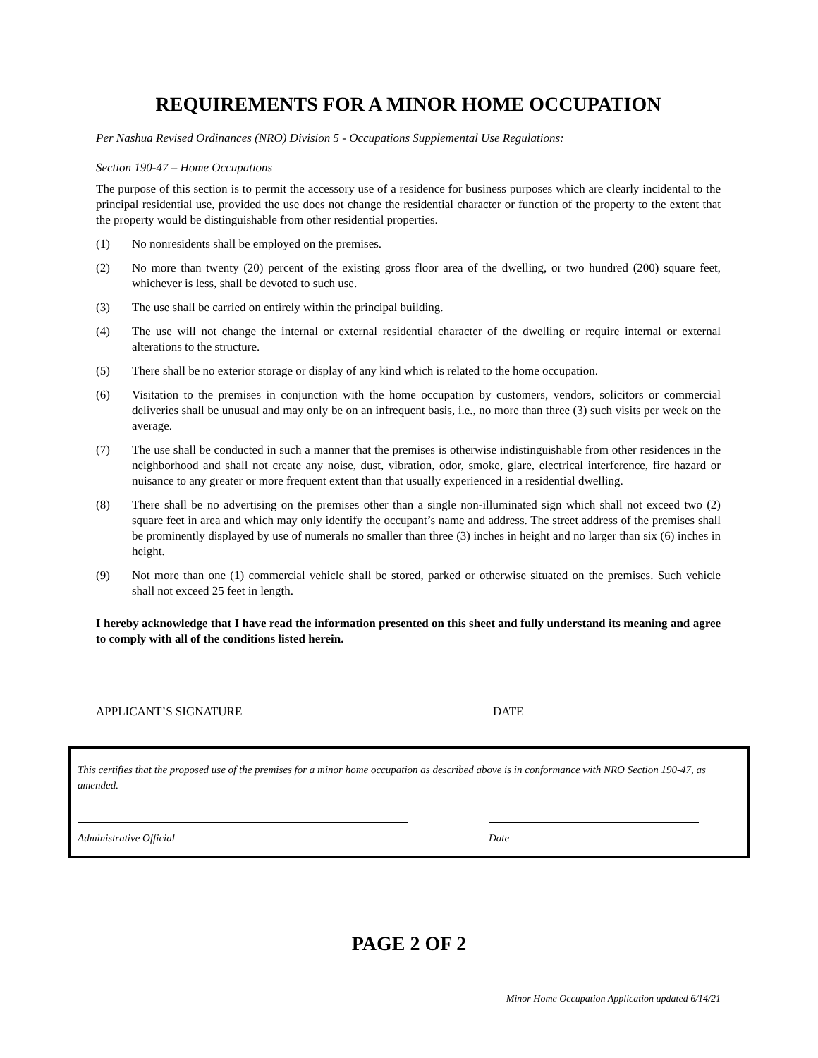REQUIREMENTS FOR A MINOR HOME OCCUPATION
Per Nashua Revised Ordinances (NRO) Division 5 - Occupations Supplemental Use Regulations:
Section 190-47 – Home Occupations
The purpose of this section is to permit the accessory use of a residence for business purposes which are clearly incidental to the principal residential use, provided the use does not change the residential character or function of the property to the extent that the property would be distinguishable from other residential properties.
(1) No nonresidents shall be employed on the premises.
(2) No more than twenty (20) percent of the existing gross floor area of the dwelling, or two hundred (200) square feet, whichever is less, shall be devoted to such use.
(3) The use shall be carried on entirely within the principal building.
(4) The use will not change the internal or external residential character of the dwelling or require internal or external alterations to the structure.
(5) There shall be no exterior storage or display of any kind which is related to the home occupation.
(6) Visitation to the premises in conjunction with the home occupation by customers, vendors, solicitors or commercial deliveries shall be unusual and may only be on an infrequent basis, i.e., no more than three (3) such visits per week on the average.
(7) The use shall be conducted in such a manner that the premises is otherwise indistinguishable from other residences in the neighborhood and shall not create any noise, dust, vibration, odor, smoke, glare, electrical interference, fire hazard or nuisance to any greater or more frequent extent than that usually experienced in a residential dwelling.
(8) There shall be no advertising on the premises other than a single non-illuminated sign which shall not exceed two (2) square feet in area and which may only identify the occupant’s name and address. The street address of the premises shall be prominently displayed by use of numerals no smaller than three (3) inches in height and no larger than six (6) inches in height.
(9) Not more than one (1) commercial vehicle shall be stored, parked or otherwise situated on the premises. Such vehicle shall not exceed 25 feet in length.
I hereby acknowledge that I have read the information presented on this sheet and fully understand its meaning and agree to comply with all of the conditions listed herein.
APPLICANT’S SIGNATURE DATE
This certifies that the proposed use of the premises for a minor home occupation as described above is in conformance with NRO Section 190-47, as amended.
Administrative Official Date
PAGE 2 OF 2
Minor Home Occupation Application updated 6/14/21